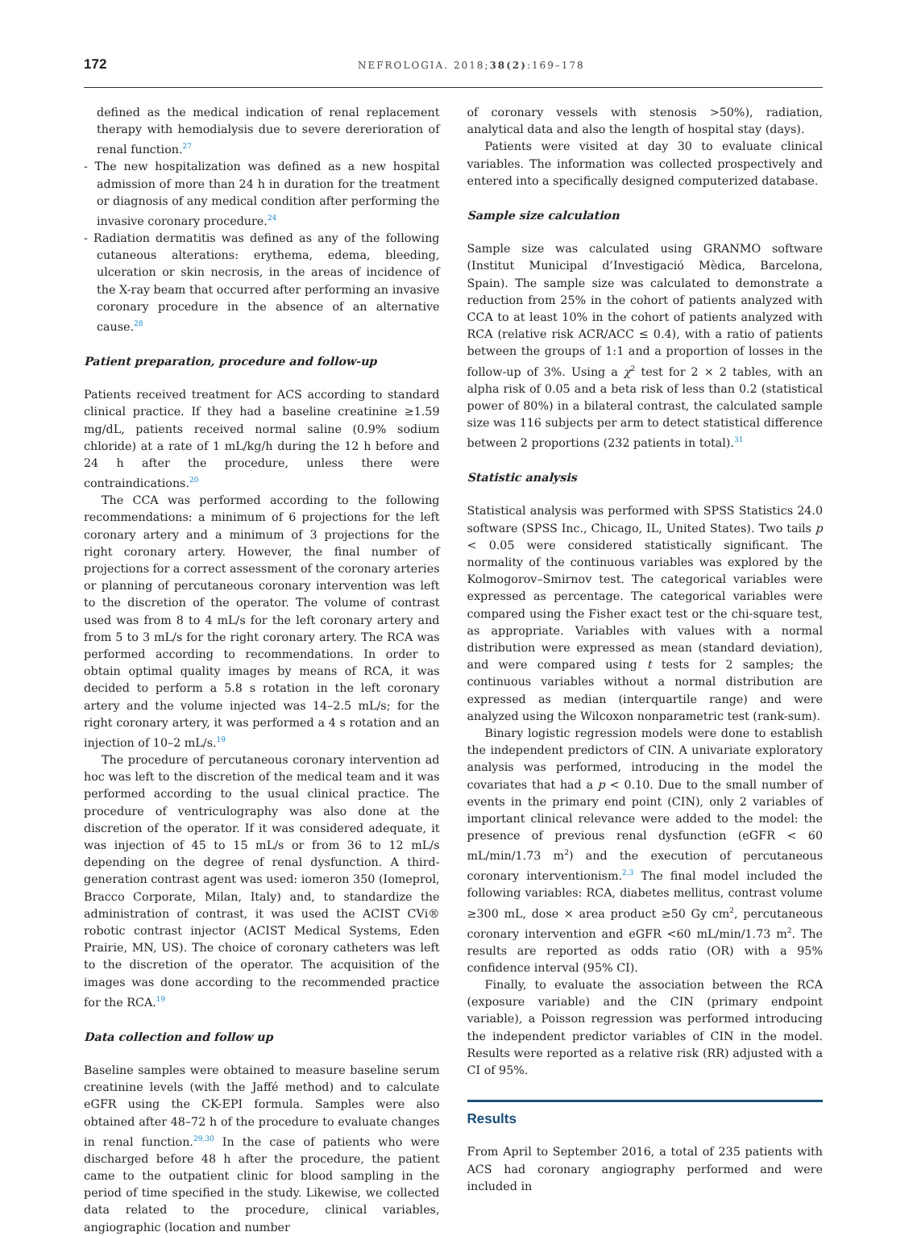172 NEFROLOGIA. 2018;38(2):169–178
defined as the medical indication of renal replacement therapy with hemodialysis due to severe dererioration of renal function.<sup>27</sup>
- The new hospitalization was defined as a new hospital admission of more than 24 h in duration for the treatment or diagnosis of any medical condition after performing the invasive coronary procedure.<sup>24</sup>
- Radiation dermatitis was defined as any of the following cutaneous alterations: erythema, edema, bleeding, ulceration or skin necrosis, in the areas of incidence of the X-ray beam that occurred after performing an invasive coronary procedure in the absence of an alternative cause.<sup>28</sup>
Patient preparation, procedure and follow-up
Patients received treatment for ACS according to standard clinical practice. If they had a baseline creatinine ≥1.59 mg/dL, patients received normal saline (0.9% sodium chloride) at a rate of 1 mL/kg/h during the 12 h before and 24 h after the procedure, unless there were contraindications.<sup>20</sup>
The CCA was performed according to the following recommendations: a minimum of 6 projections for the left coronary artery and a minimum of 3 projections for the right coronary artery. However, the final number of projections for a correct assessment of the coronary arteries or planning of percutaneous coronary intervention was left to the discretion of the operator. The volume of contrast used was from 8 to 4 mL/s for the left coronary artery and from 5 to 3 mL/s for the right coronary artery. The RCA was performed according to recommendations. In order to obtain optimal quality images by means of RCA, it was decided to perform a 5.8 s rotation in the left coronary artery and the volume injected was 14–2.5 mL/s; for the right coronary artery, it was performed a 4 s rotation and an injection of 10–2 mL/s.<sup>19</sup>
The procedure of percutaneous coronary intervention ad hoc was left to the discretion of the medical team and it was performed according to the usual clinical practice. The procedure of ventriculography was also done at the discretion of the operator. If it was considered adequate, it was injection of 45 to 15 mL/s or from 36 to 12 mL/s depending on the degree of renal dysfunction. A third-generation contrast agent was used: iomeron 350 (Iomeprol, Bracco Corporate, Milan, Italy) and, to standardize the administration of contrast, it was used the ACIST CVi® robotic contrast injector (ACIST Medical Systems, Eden Prairie, MN, US). The choice of coronary catheters was left to the discretion of the operator. The acquisition of the images was done according to the recommended practice for the RCA.<sup>19</sup>
Data collection and follow up
Baseline samples were obtained to measure baseline serum creatinine levels (with the Jaffé method) and to calculate eGFR using the CK-EPI formula. Samples were also obtained after 48–72 h of the procedure to evaluate changes in renal function.<sup>29,30</sup> In the case of patients who were discharged before 48 h after the procedure, the patient came to the outpatient clinic for blood sampling in the period of time specified in the study. Likewise, we collected data related to the procedure, clinical variables, angiographic (location and number
of coronary vessels with stenosis >50%), radiation, analytical data and also the length of hospital stay (days).
Patients were visited at day 30 to evaluate clinical variables. The information was collected prospectively and entered into a specifically designed computerized database.
Sample size calculation
Sample size was calculated using GRANMO software (Institut Municipal d’Investigació Mèdica, Barcelona, Spain). The sample size was calculated to demonstrate a reduction from 25% in the cohort of patients analyzed with CCA to at least 10% in the cohort of patients analyzed with RCA (relative risk ACR/ACC ≤ 0.4), with a ratio of patients between the groups of 1:1 and a proportion of losses in the follow-up of 3%. Using a χ<sup>2</sup> test for 2 × 2 tables, with an alpha risk of 0.05 and a beta risk of less than 0.2 (statistical power of 80%) in a bilateral contrast, the calculated sample size was 116 subjects per arm to detect statistical difference between 2 proportions (232 patients in total).<sup>31</sup>
Statistic analysis
Statistical analysis was performed with SPSS Statistics 24.0 software (SPSS Inc., Chicago, IL, United States). Two tails p < 0.05 were considered statistically significant. The normality of the continuous variables was explored by the Kolmogorov–Smirnov test. The categorical variables were expressed as percentage. The categorical variables were compared using the Fisher exact test or the chi-square test, as appropriate. Variables with values with a normal distribution were expressed as mean (standard deviation), and were compared using t tests for 2 samples; the continuous variables without a normal distribution are expressed as median (interquartile range) and were analyzed using the Wilcoxon nonparametric test (rank-sum).
Binary logistic regression models were done to establish the independent predictors of CIN. A univariate exploratory analysis was performed, introducing in the model the covariates that had a p < 0.10. Due to the small number of events in the primary end point (CIN), only 2 variables of important clinical relevance were added to the model: the presence of previous renal dysfunction (eGFR < 60 mL/min/1.73 m<sup>2</sup>) and the execution of percutaneous coronary interventionism.<sup>2,3</sup> The final model included the following variables: RCA, diabetes mellitus, contrast volume ≥300 mL, dose × area product ≥50 Gy cm<sup>2</sup>, percutaneous coronary intervention and eGFR <60 mL/min/1.73 m<sup>2</sup>. The results are reported as odds ratio (OR) with a 95% confidence interval (95% CI).
Finally, to evaluate the association between the RCA (exposure variable) and the CIN (primary endpoint variable), a Poisson regression was performed introducing the independent predictor variables of CIN in the model. Results were reported as a relative risk (RR) adjusted with a CI of 95%.
Results
From April to September 2016, a total of 235 patients with ACS had coronary angiography performed and were included in